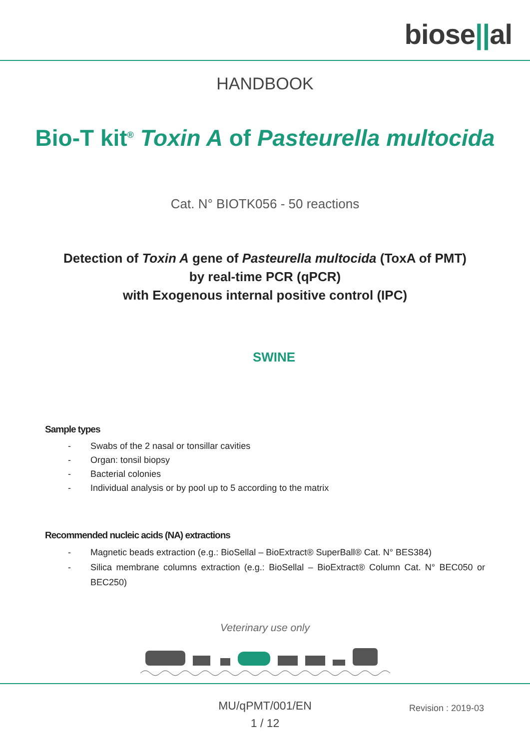biose||al
HANDBOOK
Bio-T kit<sup>®</sup> Toxin A of Pasteurella multocida
Cat. N° BIOTK056 - 50 reactions
Detection of Toxin A gene of Pasteurella multocida (ToxA of PMT)
by real-time PCR (qPCR)
with Exogenous internal positive control (IPC)
SWINE
Sample types
- Swabs of the 2 nasal or tonsillar cavities
- Organ: tonsil biopsy
- Bacterial colonies
- Individual analysis or by pool up to 5 according to the matrix
Recommended nucleic acids (NA) extractions
- Magnetic beads extraction (e.g.: BioSellal – BioExtract® SuperBall® Cat. N° BES384)
- Silica membrane columns extraction (e.g.: BioSellal – BioExtract® Column Cat. N° BEC050 or BEC250)
Veterinary use only
MU/qPMT/001/EN
1 / 12
Revision : 2019-03